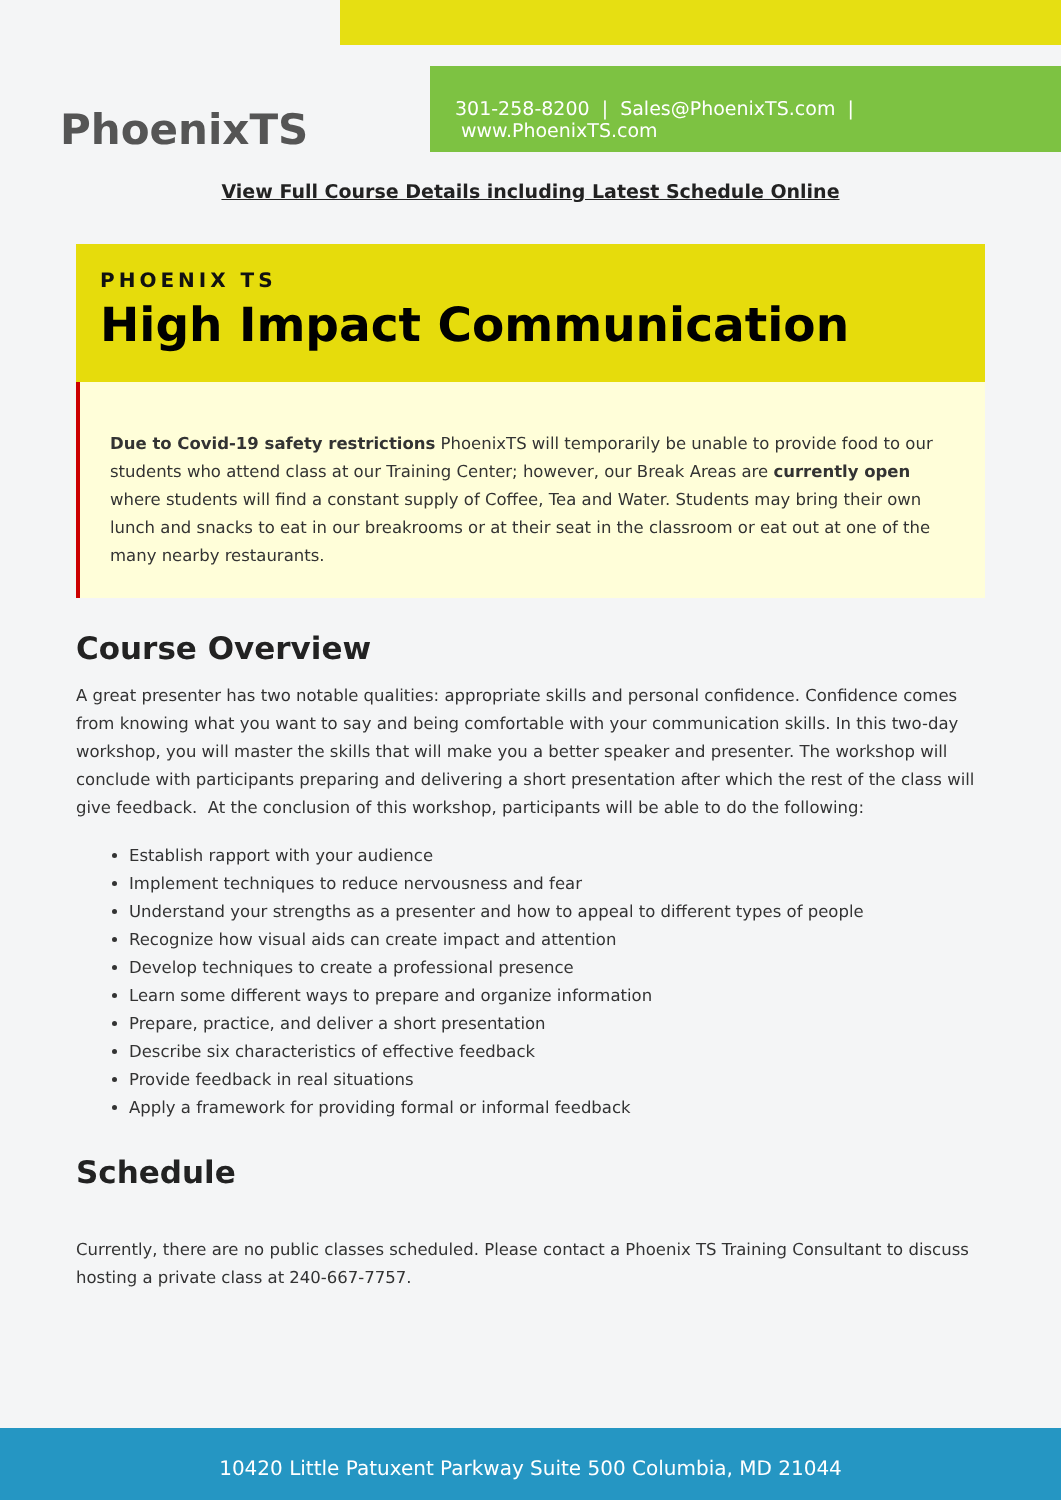301-258-8200 | Sales@PhoenixTS.com | www.PhoenixTS.com
PhoenixTS
View Full Course Details including Latest Schedule Online
PHOENIX TS
High Impact Communication
Due to Covid-19 safety restrictions PhoenixTS will temporarily be unable to provide food to our students who attend class at our Training Center; however, our Break Areas are currently open where students will find a constant supply of Coffee, Tea and Water. Students may bring their own lunch and snacks to eat in our breakrooms or at their seat in the classroom or eat out at one of the many nearby restaurants.
Course Overview
A great presenter has two notable qualities: appropriate skills and personal confidence. Confidence comes from knowing what you want to say and being comfortable with your communication skills. In this two-day workshop, you will master the skills that will make you a better speaker and presenter. The workshop will conclude with participants preparing and delivering a short presentation after which the rest of the class will give feedback. At the conclusion of this workshop, participants will be able to do the following:
Establish rapport with your audience
Implement techniques to reduce nervousness and fear
Understand your strengths as a presenter and how to appeal to different types of people
Recognize how visual aids can create impact and attention
Develop techniques to create a professional presence
Learn some different ways to prepare and organize information
Prepare, practice, and deliver a short presentation
Describe six characteristics of effective feedback
Provide feedback in real situations
Apply a framework for providing formal or informal feedback
Schedule
Currently, there are no public classes scheduled. Please contact a Phoenix TS Training Consultant to discuss hosting a private class at 240-667-7757.
10420 Little Patuxent Parkway Suite 500 Columbia, MD 21044